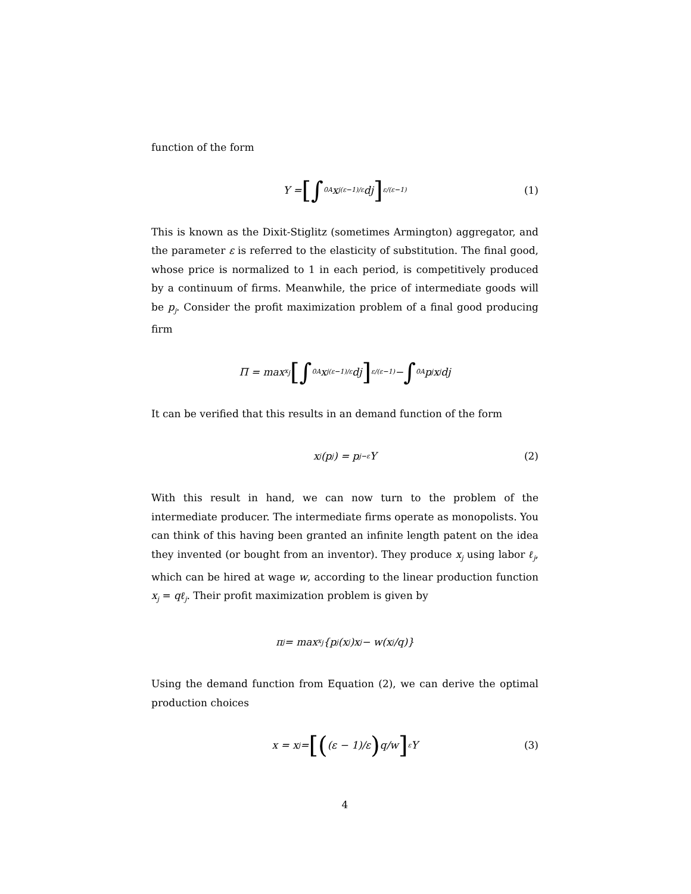function of the form
Y = [∫<sub>0</sub><sup>A</sup> x<sub>j</sub><sup>(ε−1)/ε</sup> dj]<sup>ε/(ε−1)</sup> (1)
This is known as the Dixit-Stiglitz (sometimes Armington) aggregator, and the parameter ε is referred to the elasticity of substitution. The final good, whose price is normalized to 1 in each period, is competitively produced by a continuum of firms. Meanwhile, the price of intermediate goods will be p<sub>j</sub>. Consider the profit maximization problem of a final good producing firm
Π = max<sub>x<sub>j</sub></sub> [∫<sub>0</sub><sup>A</sup> x<sub>j</sub><sup>(ε−1)/ε</sup> dj]<sup>ε/(ε−1)</sup> − ∫<sub>0</sub><sup>A</sup> p<sub>j</sub>x<sub>j</sub>dj
It can be verified that this results in an demand function of the form
x<sub>j</sub>(p<sub>j</sub>) = p<sub>j</sub><sup>−ε</sup> Y (2)
With this result in hand, we can now turn to the problem of the intermediate producer. The intermediate firms operate as monopolists. You can think of this having been granted an infinite length patent on the idea they invented (or bought from an inventor). They produce x<sub>j</sub> using labor ℓ<sub>j</sub>, which can be hired at wage w, according to the linear production function x<sub>j</sub> = qℓ<sub>j</sub>. Their profit maximization problem is given by
π<sub>j</sub> = max<sub>x<sub>j</sub></sub> {p<sub>j</sub>(x<sub>j</sub>)x<sub>j</sub> − w(x<sub>j</sub>/q)}
Using the demand function from Equation (2), we can derive the optimal production choices
x = x<sub>j</sub> = [((ε − 1)/ε) q/w]<sup>ε</sup> Y (3)
4